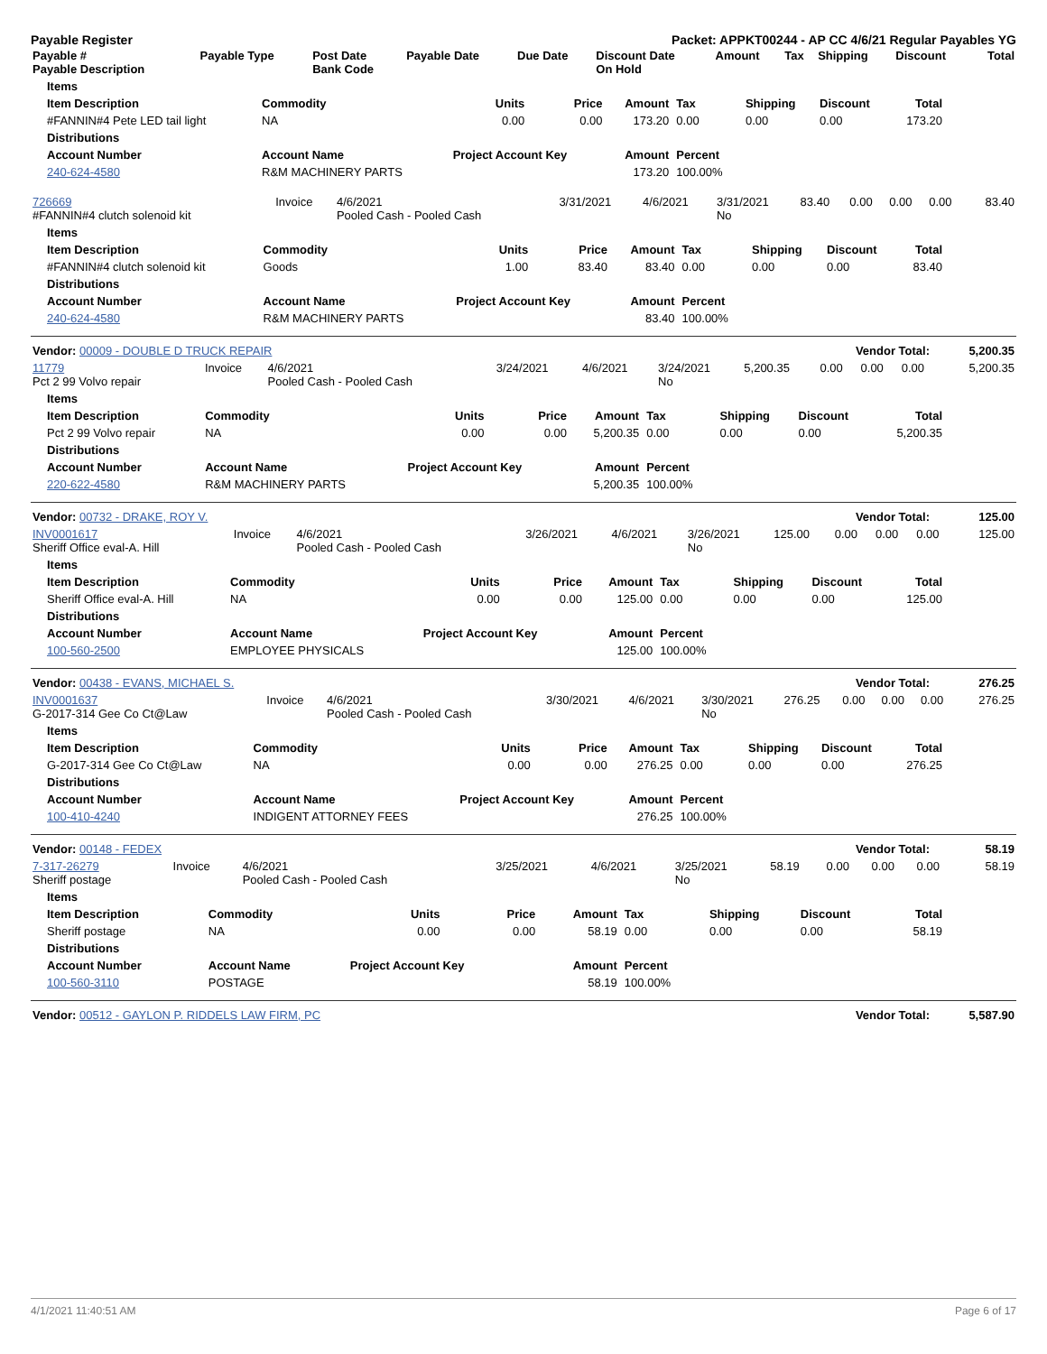Payable Register Packet: APPKT00244 - AP CC 4/6/21 Regular Payables YG
| Payable # Payable Description | Payable Type | Post Date Bank Code | Payable Date | Due Date | Discount Date On Hold | Amount | Tax | Shipping | Discount | Total |
| --- | --- | --- | --- | --- | --- | --- | --- | --- | --- | --- |
| Items | | | | | | | | |
| --- | --- | --- | --- | --- | --- | --- | --- | --- |
| Item Description | Commodity | Units | Price | Amount | Tax | Shipping | Discount | Total |
| #FANNIN#4 Pete LED tail light | NA | 0.00 | 0.00 | 173.20 | 0.00 | 0.00 | 0.00 | 173.20 |
| Distributions | | | | | | | | |
| Account Number | Account Name | Project Account Key | | Amount | Percent | | | |
| 240-624-4580 | R&M MACHINERY PARTS | | | 173.20 | 100.00% | | | |
| 726669 #FANNIN#4 clutch solenoid kit | Invoice | 4/6/2021 Pooled Cash - Pooled Cash | 3/31/2021 | 4/6/2021 | 3/31/2021 No | 83.40 | 0.00 | 0.00 | 0.00 | 83.40 |
| Items | | | | | | | | |
| --- | --- | --- | --- | --- | --- | --- | --- | --- |
| Item Description | Commodity | Units | Price | Amount | Tax | Shipping | Discount | Total |
| #FANNIN#4 clutch solenoid kit | Goods | 1.00 | 83.40 | 83.40 | 0.00 | 0.00 | 0.00 | 83.40 |
| Distributions | | | | | | | | |
| Account Number | Account Name | Project Account Key | | Amount | Percent | | | |
| 240-624-4580 | R&M MACHINERY PARTS | | | 83.40 | 100.00% | | | |
| Vendor: 00009 - DOUBLE D TRUCK REPAIR | Vendor Total: | 5,200.35 |
| 11779 Pct 2 99 Volvo repair | Invoice | 4/6/2021 Pooled Cash - Pooled Cash | 3/24/2021 | 4/6/2021 | 3/24/2021 No | 5,200.35 | 0.00 | 0.00 | 0.00 | 5,200.35 |
| Items | | | | | | | | |
| --- | --- | --- | --- | --- | --- | --- | --- | --- |
| Item Description | Commodity | Units | Price | Amount | Tax | Shipping | Discount | Total |
| Pct 2 99 Volvo repair | NA | 0.00 | 0.00 | 5,200.35 | 0.00 | 0.00 | 0.00 | 5,200.35 |
| Distributions | | | | | | | | |
| Account Number | Account Name | Project Account Key | | Amount | Percent | | | |
| 220-622-4580 | R&M MACHINERY PARTS | | | 5,200.35 | 100.00% | | | |
| Vendor: 00732 - DRAKE, ROY V. | Vendor Total: | 125.00 |
| INV0001617 Sheriff Office eval-A. Hill | Invoice | 4/6/2021 Pooled Cash - Pooled Cash | 3/26/2021 | 4/6/2021 | 3/26/2021 No | 125.00 | 0.00 | 0.00 | 0.00 | 125.00 |
| Items | | | | | | | | |
| --- | --- | --- | --- | --- | --- | --- | --- | --- |
| Item Description | Commodity | Units | Price | Amount | Tax | Shipping | Discount | Total |
| Sheriff Office eval-A. Hill | NA | 0.00 | 0.00 | 125.00 | 0.00 | 0.00 | 0.00 | 125.00 |
| Distributions | | | | | | | | |
| Account Number | Account Name | Project Account Key | | Amount | Percent | | | |
| 100-560-2500 | EMPLOYEE PHYSICALS | | | 125.00 | 100.00% | | | |
| Vendor: 00438 - EVANS, MICHAEL S. | Vendor Total: | 276.25 |
| INV0001637 G-2017-314 Gee Co Ct@Law | Invoice | 4/6/2021 Pooled Cash - Pooled Cash | 3/30/2021 | 4/6/2021 | 3/30/2021 No | 276.25 | 0.00 | 0.00 | 0.00 | 276.25 |
| Items | | | | | | | | |
| --- | --- | --- | --- | --- | --- | --- | --- | --- |
| Item Description | Commodity | Units | Price | Amount | Tax | Shipping | Discount | Total |
| G-2017-314 Gee Co Ct@Law | NA | 0.00 | 0.00 | 276.25 | 0.00 | 0.00 | 0.00 | 276.25 |
| Distributions | | | | | | | | |
| Account Number | Account Name | Project Account Key | | Amount | Percent | | | |
| 100-410-4240 | INDIGENT ATTORNEY FEES | | | 276.25 | 100.00% | | | |
| Vendor: 00148 - FEDEX | Vendor Total: | 58.19 |
| 7-317-26279 Sheriff postage | Invoice | 4/6/2021 Pooled Cash - Pooled Cash | 3/25/2021 | 4/6/2021 | 3/25/2021 No | 58.19 | 0.00 | 0.00 | 0.00 | 58.19 |
| Items | | | | | | | | |
| --- | --- | --- | --- | --- | --- | --- | --- | --- |
| Item Description | Commodity | Units | Price | Amount | Tax | Shipping | Discount | Total |
| Sheriff postage | NA | 0.00 | 0.00 | 58.19 | 0.00 | 0.00 | 0.00 | 58.19 |
| Distributions | | | | | | | | |
| Account Number | Account Name | Project Account Key | | Amount | Percent | | | |
| 100-560-3110 | POSTAGE | | | 58.19 | 100.00% | | | |
| Vendor: 00512 - GAYLON P. RIDDELS LAW FIRM, PC | Vendor Total: | 5,587.90 |
4/1/2021 11:40:51 AM Page 6 of 17